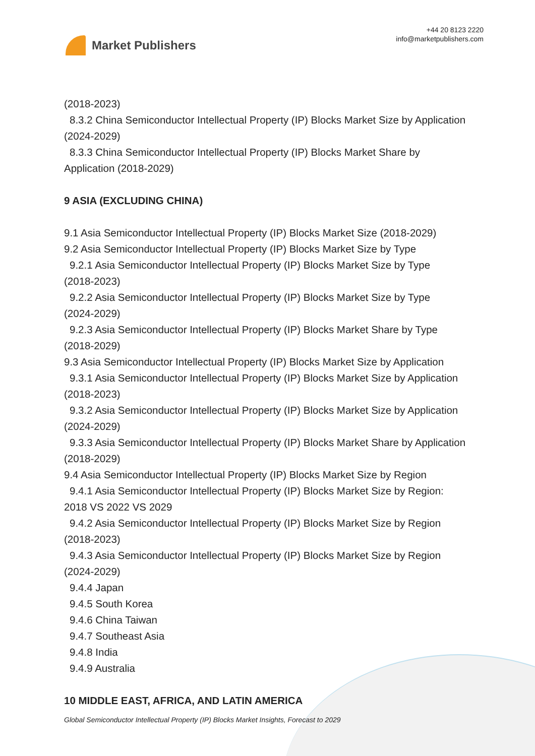Market Publishers
+44 20 8123 2220
info@marketpublishers.com
(2018-2023)
8.3.2 China Semiconductor Intellectual Property (IP) Blocks Market Size by Application
(2024-2029)
8.3.3 China Semiconductor Intellectual Property (IP) Blocks Market Share by
Application (2018-2029)
9 ASIA (EXCLUDING CHINA)
9.1 Asia Semiconductor Intellectual Property (IP) Blocks Market Size (2018-2029)
9.2 Asia Semiconductor Intellectual Property (IP) Blocks Market Size by Type
9.2.1 Asia Semiconductor Intellectual Property (IP) Blocks Market Size by Type
(2018-2023)
9.2.2 Asia Semiconductor Intellectual Property (IP) Blocks Market Size by Type
(2024-2029)
9.2.3 Asia Semiconductor Intellectual Property (IP) Blocks Market Share by Type
(2018-2029)
9.3 Asia Semiconductor Intellectual Property (IP) Blocks Market Size by Application
9.3.1 Asia Semiconductor Intellectual Property (IP) Blocks Market Size by Application
(2018-2023)
9.3.2 Asia Semiconductor Intellectual Property (IP) Blocks Market Size by Application
(2024-2029)
9.3.3 Asia Semiconductor Intellectual Property (IP) Blocks Market Share by Application
(2018-2029)
9.4 Asia Semiconductor Intellectual Property (IP) Blocks Market Size by Region
9.4.1 Asia Semiconductor Intellectual Property (IP) Blocks Market Size by Region:
2018 VS 2022 VS 2029
9.4.2 Asia Semiconductor Intellectual Property (IP) Blocks Market Size by Region
(2018-2023)
9.4.3 Asia Semiconductor Intellectual Property (IP) Blocks Market Size by Region
(2024-2029)
9.4.4 Japan
9.4.5 South Korea
9.4.6 China Taiwan
9.4.7 Southeast Asia
9.4.8 India
9.4.9 Australia
10 MIDDLE EAST, AFRICA, AND LATIN AMERICA
Global Semiconductor Intellectual Property (IP) Blocks Market Insights, Forecast to 2029